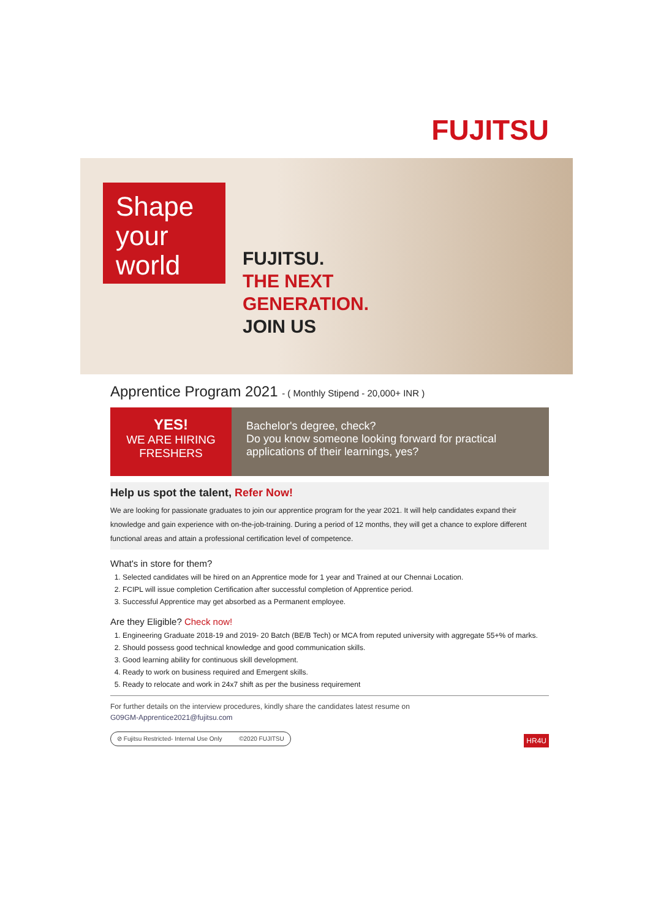FUJITSU
Shape your world
FUJITSU.
THE NEXT
GENERATION.
JOIN US
Apprentice Program 2021 - ( Monthly Stipend - 20,000+ INR )
YES!
WE ARE HIRING
FRESHERS
Bachelor's degree, check?
Do you know someone looking forward for practical applications of their learnings, yes?
Help us spot the talent, Refer Now!
We are looking for passionate graduates to join our apprentice program for the year 2021. It will help candidates expand their knowledge and gain experience with on-the-job-training. During a period of 12 months, they will get a chance to explore different functional areas and attain a professional certification level of competence.
What's in store for them?
1. Selected candidates will be hired on an Apprentice mode for 1 year and Trained at our Chennai Location.
2. FCIPL will issue completion Certification after successful completion of Apprentice period.
3. Successful Apprentice may get absorbed as a Permanent employee.
Are they Eligible? Check now!
1. Engineering Graduate 2018-19 and 2019- 20 Batch (BE/B Tech) or MCA from reputed university with aggregate 55+% of marks.
2. Should possess good technical knowledge and good communication skills.
3. Good learning ability for continuous skill development.
4. Ready to work on business required and Emergent skills.
5. Ready to relocate and work in 24x7 shift as per the business requirement
For further details on the interview procedures, kindly share the candidates latest resume on
G09GM-Apprentice2021@fujitsu.com
⊘ Fujitsu Restricted- Internal Use Only ©2020 FUJITSU HR4U